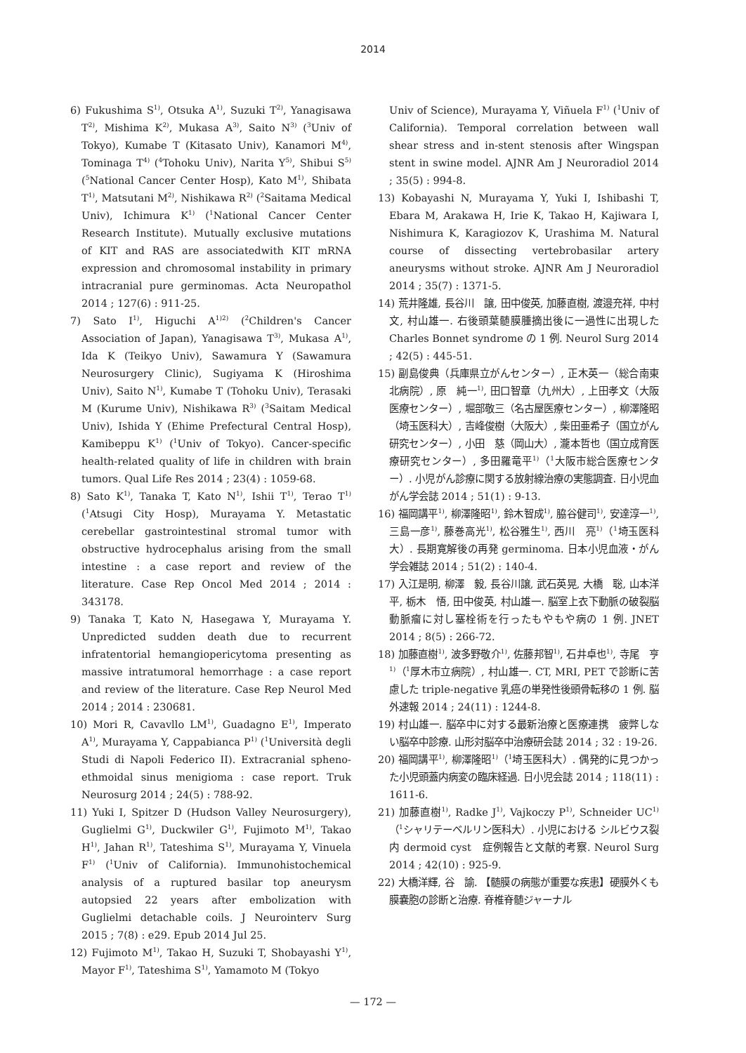2014
6) Fukushima S<sup>1)</sup>, Otsuka A<sup>1)</sup>, Suzuki T<sup>2)</sup>, Yanagisawa T<sup>2)</sup>, Mishima K<sup>2)</sup>, Mukasa A<sup>3)</sup>, Saito N<sup>3)</sup> (<sup>3</sup>Univ of Tokyo), Kumabe T (Kitasato Univ), Kanamori M<sup>4)</sup>, Tominaga T<sup>4)</sup> (<sup>4</sup>Tohoku Univ), Narita Y<sup>5)</sup>, Shibui S<sup>5)</sup> (<sup>5</sup>National Cancer Center Hosp), Kato M<sup>1)</sup>, Shibata T<sup>1)</sup>, Matsutani M<sup>2)</sup>, Nishikawa R<sup>2)</sup> (<sup>2</sup>Saitama Medical Univ), Ichimura K<sup>1)</sup> (<sup>1</sup>National Cancer Center Research Institute). Mutually exclusive mutations of KIT and RAS are associatedwith KIT mRNA expression and chromosomal instability in primary intracranial pure germinomas. Acta Neuropathol 2014 ; 127(6) : 911-25.
7) Sato I<sup>1)</sup>, Higuchi A<sup>1)2)</sup> (<sup>2</sup>Children's Cancer Association of Japan), Yanagisawa T<sup>3)</sup>, Mukasa A<sup>1)</sup>, Ida K (Teikyo Univ), Sawamura Y (Sawamura Neurosurgery Clinic), Sugiyama K (Hiroshima Univ), Saito N<sup>1)</sup>, Kumabe T (Tohoku Univ), Terasaki M (Kurume Univ), Nishikawa R<sup>3)</sup> (<sup>3</sup>Saitam Medical Univ), Ishida Y (Ehime Prefectural Central Hosp), Kamibeppu K<sup>1)</sup> (<sup>1</sup>Univ of Tokyo). Cancer-specific health-related quality of life in children with brain tumors. Qual Life Res 2014 ; 23(4) : 1059-68.
8) Sato K<sup>1)</sup>, Tanaka T, Kato N<sup>1)</sup>, Ishii T<sup>1)</sup>, Terao T<sup>1)</sup> (<sup>1</sup>Atsugi City Hosp), Murayama Y. Metastatic cerebellar gastrointestinal stromal tumor with obstructive hydrocephalus arising from the small intestine : a case report and review of the literature. Case Rep Oncol Med 2014 ; 2014 : 343178.
9) Tanaka T, Kato N, Hasegawa Y, Murayama Y. Unpredicted sudden death due to recurrent infratentorial hemangiopericytoma presenting as massive intratumoral hemorrhage : a case report and review of the literature. Case Rep Neurol Med 2014 ; 2014 : 230681.
10) Mori R, Cavavllo LM<sup>1)</sup>, Guadagno E<sup>1)</sup>, Imperato A<sup>1)</sup>, Murayama Y, Cappabianca P<sup>1)</sup> (<sup>1</sup>Università degli Studi di Napoli Federico II). Extracranial spheno-ethmoidal sinus menigioma : case report. Truk Neurosurg 2014 ; 24(5) : 788-92.
11) Yuki I, Spitzer D (Hudson Valley Neurosurgery), Guglielmi G<sup>1)</sup>, Duckwiler G<sup>1)</sup>, Fujimoto M<sup>1)</sup>, Takao H<sup>1)</sup>, Jahan R<sup>1)</sup>, Tateshima S<sup>1)</sup>, Murayama Y, Vinuela F<sup>1)</sup> (<sup>1</sup>Univ of California). Immunohistochemical analysis of a ruptured basilar top aneurysm autopsied 22 years after embolization with Guglielmi detachable coils. J Neurointerv Surg 2015 ; 7(8) : e29. Epub 2014 Jul 25.
12) Fujimoto M<sup>1)</sup>, Takao H, Suzuki T, Shobayashi Y<sup>1)</sup>, Mayor F<sup>1)</sup>, Tateshima S<sup>1)</sup>, Yamamoto M (Tokyo
Univ of Science), Murayama Y, Viñuela F<sup>1)</sup> (<sup>1</sup>Univ of California). Temporal correlation between wall shear stress and in-stent stenosis after Wingspan stent in swine model. AJNR Am J Neuroradiol 2014 ; 35(5) : 994-8.
13) Kobayashi N, Murayama Y, Yuki I, Ishibashi T, Ebara M, Arakawa H, Irie K, Takao H, Kajiwara I, Nishimura K, Karagiozov K, Urashima M. Natural course of dissecting vertebrobasilar artery aneurysms without stroke. AJNR Am J Neuroradiol 2014 ; 35(7) : 1371-5.
14) 荒井隆雄, 長谷川　譲, 田中俊英, 加藤直樹, 渡邉充祥, 中村　文, 村山雄一. 右後頭葉髄膜腫摘出後に一過性に出現した Charles Bonnet syndrome の 1 例. Neurol Surg 2014 ; 42(5) : 445-51.
15) 副島俊典（兵庫県立がんセンター）, 正木英一（総合南東北病院）, 原　純一<sup>1)</sup>, 田口智章（九州大）, 上田孝文（大阪医療センター）, 堀部敬三（名古屋医療センター）, 柳澤隆昭（埼玉医科大）, 吉峰俊樹（大阪大）, 柴田亜希子（国立がん研究センター）, 小田　慈（岡山大）, 瀧本哲也（国立成育医療研究センター）, 多田羅竜平<sup>1)</sup>（<sup>1</sup>大阪市総合医療センター）. 小児がん診療に関する放射線治療の実態調査. 日小児血がん学会誌 2014 ; 51(1) : 9-13.
16) 福岡講平<sup>1)</sup>, 柳澤隆昭<sup>1)</sup>, 鈴木智成<sup>1)</sup>, 脇谷健司<sup>1)</sup>, 安達淳一<sup>1)</sup>, 三島一彦<sup>1)</sup>, 藤巻高光<sup>1)</sup>, 松谷雅生<sup>1)</sup>, 西川　亮<sup>1)</sup>（<sup>1</sup>埼玉医科大）. 長期寛解後の再発 germinoma. 日本小児血液・がん学会雑誌 2014 ; 51(2) : 140-4.
17) 入江是明, 柳澤　毅, 長谷川譲, 武石英晃, 大橋　聡, 山本洋平, 栃木　悟, 田中俊英, 村山雄一. 脳室上衣下動脈の破裂脳動脈瘤に対し塞栓術を行ったもやもや病の 1 例. JNET 2014 ; 8(5) : 266-72.
18) 加藤直樹<sup>1)</sup>, 波多野敬介<sup>1)</sup>, 佐藤邦智<sup>1)</sup>, 石井卓也<sup>1)</sup>, 寺尾　亨<sup>1)</sup>（<sup>1</sup>厚木市立病院）, 村山雄一. CT, MRI, PET で診断に苦慮した triple-negative 乳癌の単発性後頭骨転移の 1 例. 脳外速報 2014 ; 24(11) : 1244-8.
19) 村山雄一. 脳卒中に対する最新治療と医療連携　疲弊しない脳卒中診療. 山形対脳卒中治療研会誌 2014 ; 32 : 19-26.
20) 福岡講平<sup>1)</sup>, 柳澤隆昭<sup>1)</sup>（<sup>1</sup>埼玉医科大）. 偶発的に見つかった小児頭蓋内病変の臨床経過. 日小児会誌 2014 ; 118(11) : 1611-6.
21) 加藤直樹<sup>1)</sup>, Radke J<sup>1)</sup>, Vajkoczy P<sup>1)</sup>, Schneider UC<sup>1)</sup>（<sup>1</sup>シャリテーベルリン医科大）. 小児における シルビウス裂内 dermoid cyst　症例報告と文献的考察. Neurol Surg 2014 ; 42(10) : 925-9.
22) 大橋洋輝, 谷　諭. 【髄膜の病態が重要な疾患】硬膜外くも膜嚢胞の診断と治療. 脊椎脊髄ジャーナル
— 172 —